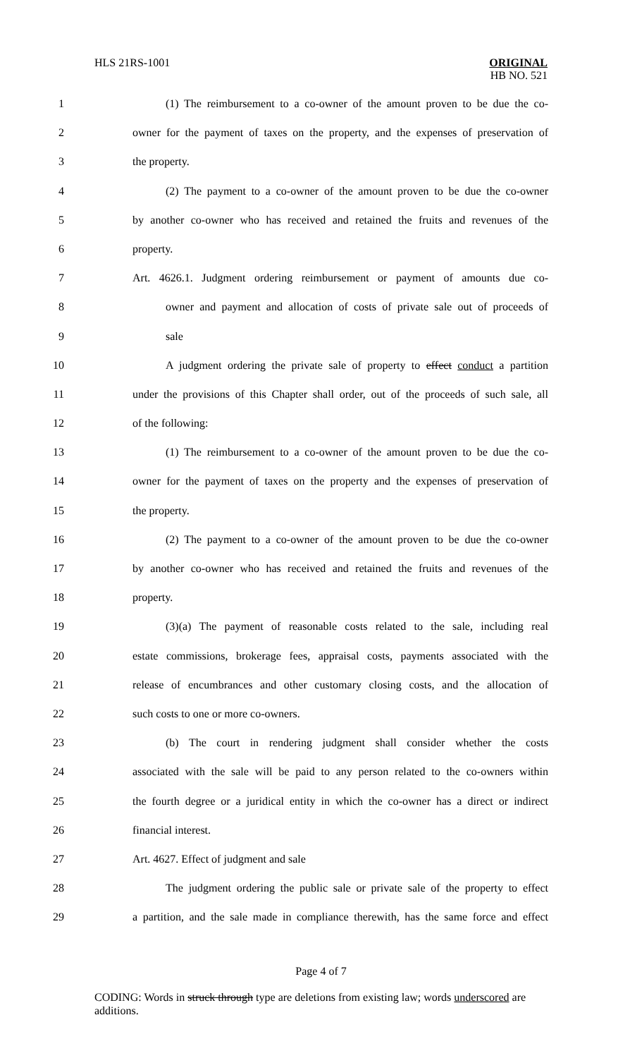HLS 21RS-1001
ORIGINAL
HB NO. 521
1 (1) The reimbursement to a co-owner of the amount proven to be due the co-
2 owner for the payment of taxes on the property, and the expenses of preservation of
3 the property.
4 (2) The payment to a co-owner of the amount proven to be due the co-owner
5 by another co-owner who has received and retained the fruits and revenues of the
6 property.
7 Art. 4626.1. Judgment ordering reimbursement or payment of amounts due co-
8 owner and payment and allocation of costs of private sale out of proceeds of
9 sale
10 A judgment ordering the private sale of property to effect conduct a partition
11 under the provisions of this Chapter shall order, out of the proceeds of such sale, all
12 of the following:
13 (1) The reimbursement to a co-owner of the amount proven to be due the co-
14 owner for the payment of taxes on the property and the expenses of preservation of
15 the property.
16 (2) The payment to a co-owner of the amount proven to be due the co-owner
17 by another co-owner who has received and retained the fruits and revenues of the
18 property.
19 (3)(a) The payment of reasonable costs related to the sale, including real
20 estate commissions, brokerage fees, appraisal costs, payments associated with the
21 release of encumbrances and other customary closing costs, and the allocation of
22 such costs to one or more co-owners.
23 (b) The court in rendering judgment shall consider whether the costs
24 associated with the sale will be paid to any person related to the co-owners within
25 the fourth degree or a juridical entity in which the co-owner has a direct or indirect
26 financial interest.
27 Art. 4627. Effect of judgment and sale
28 The judgment ordering the public sale or private sale of the property to effect
29 a partition, and the sale made in compliance therewith, has the same force and effect
Page 4 of 7
CODING: Words in struck through type are deletions from existing law; words underscored are additions.